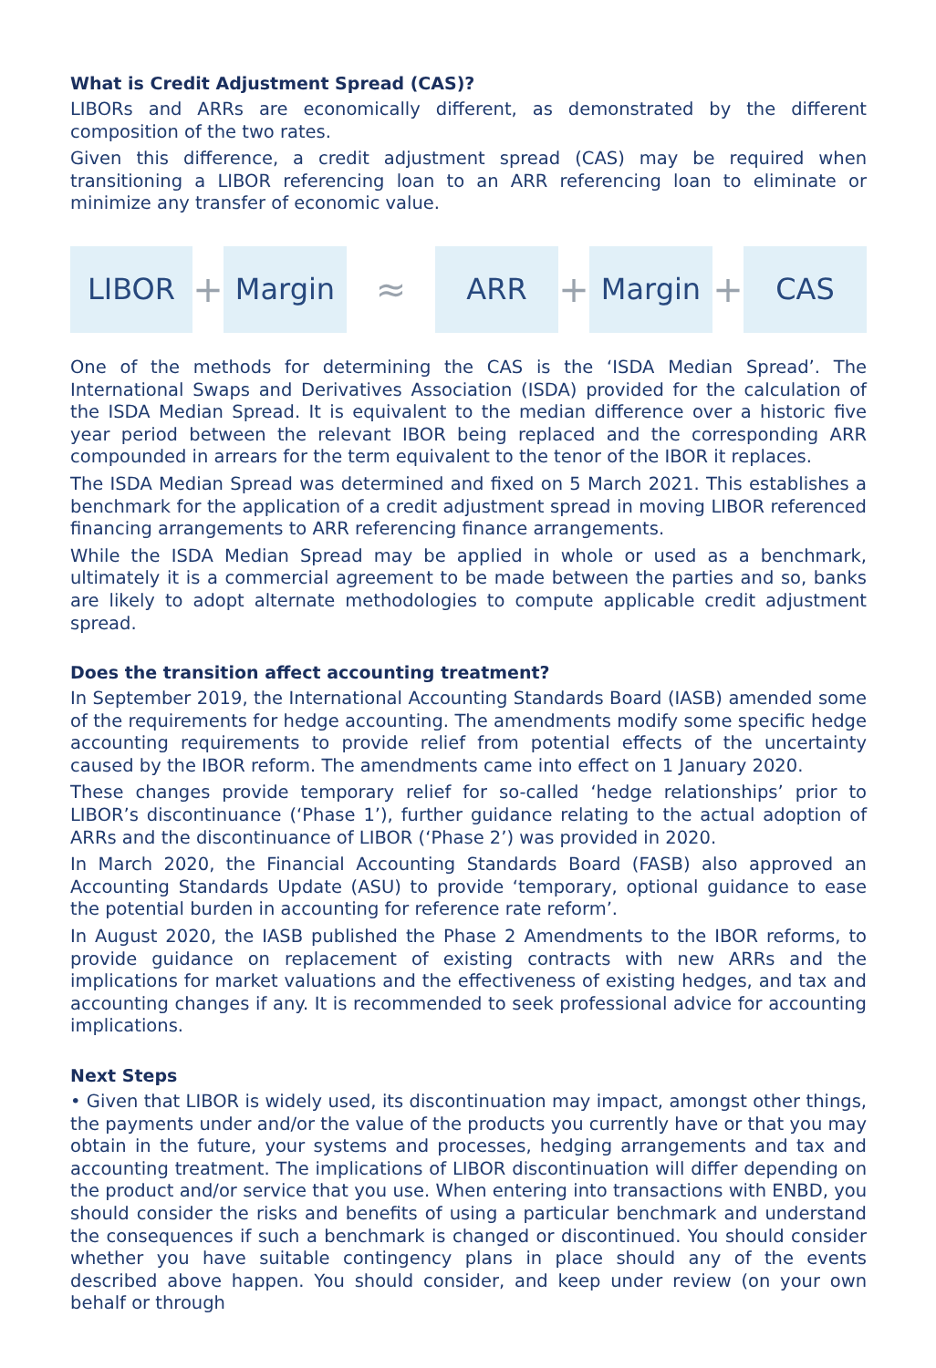What is Credit Adjustment Spread (CAS)?
LIBORs and ARRs are economically different, as demonstrated by the different composition of the two rates.
Given this difference, a credit adjustment spread (CAS) may be required when transitioning a LIBOR referencing loan to an ARR referencing loan to eliminate or minimize any transfer of economic value.
LIBOR
+
Margin
≈
ARR
+
Margin
+
CAS
One of the methods for determining the CAS is the ‘ISDA Median Spread’. The International Swaps and Derivatives Association (ISDA) provided for the calculation of the ISDA Median Spread. It is equivalent to the median difference over a historic five year period between the relevant IBOR being replaced and the corresponding ARR compounded in arrears for the term equivalent to the tenor of the IBOR it replaces.
The ISDA Median Spread was determined and fixed on 5 March 2021. This establishes a benchmark for the application of a credit adjustment spread in moving LIBOR referenced financing arrangements to ARR referencing finance arrangements.
While the ISDA Median Spread may be applied in whole or used as a benchmark, ultimately it is a commercial agreement to be made between the parties and so, banks are likely to adopt alternate methodologies to compute applicable credit adjustment spread.
Does the transition affect accounting treatment?
In September 2019, the International Accounting Standards Board (IASB) amended some of the requirements for hedge accounting. The amendments modify some specific hedge accounting requirements to provide relief from potential effects of the uncertainty caused by the IBOR reform. The amendments came into effect on 1 January 2020.
These changes provide temporary relief for so-called ‘hedge relationships’ prior to LIBOR’s discontinuance (‘Phase 1’), further guidance relating to the actual adoption of ARRs and the discontinuance of LIBOR (‘Phase 2’) was provided in 2020.
In March 2020, the Financial Accounting Standards Board (FASB) also approved an Accounting Standards Update (ASU) to provide ‘temporary, optional guidance to ease the potential burden in accounting for reference rate reform’.
In August 2020, the IASB published the Phase 2 Amendments to the IBOR reforms, to provide guidance on replacement of existing contracts with new ARRs and the implications for market valuations and the effectiveness of existing hedges, and tax and accounting changes if any. It is recommended to seek professional advice for accounting implications.
Next Steps
• Given that LIBOR is widely used, its discontinuation may impact, amongst other things, the payments under and/or the value of the products you currently have or that you may obtain in the future, your systems and processes, hedging arrangements and tax and accounting treatment. The implications of LIBOR discontinuation will differ depending on the product and/or service that you use. When entering into transactions with ENBD, you should consider the risks and benefits of using a particular benchmark and understand the consequences if such a benchmark is changed or discontinued. You should consider whether you have suitable contingency plans in place should any of the events described above happen. You should consider, and keep under review (on your own behalf or through